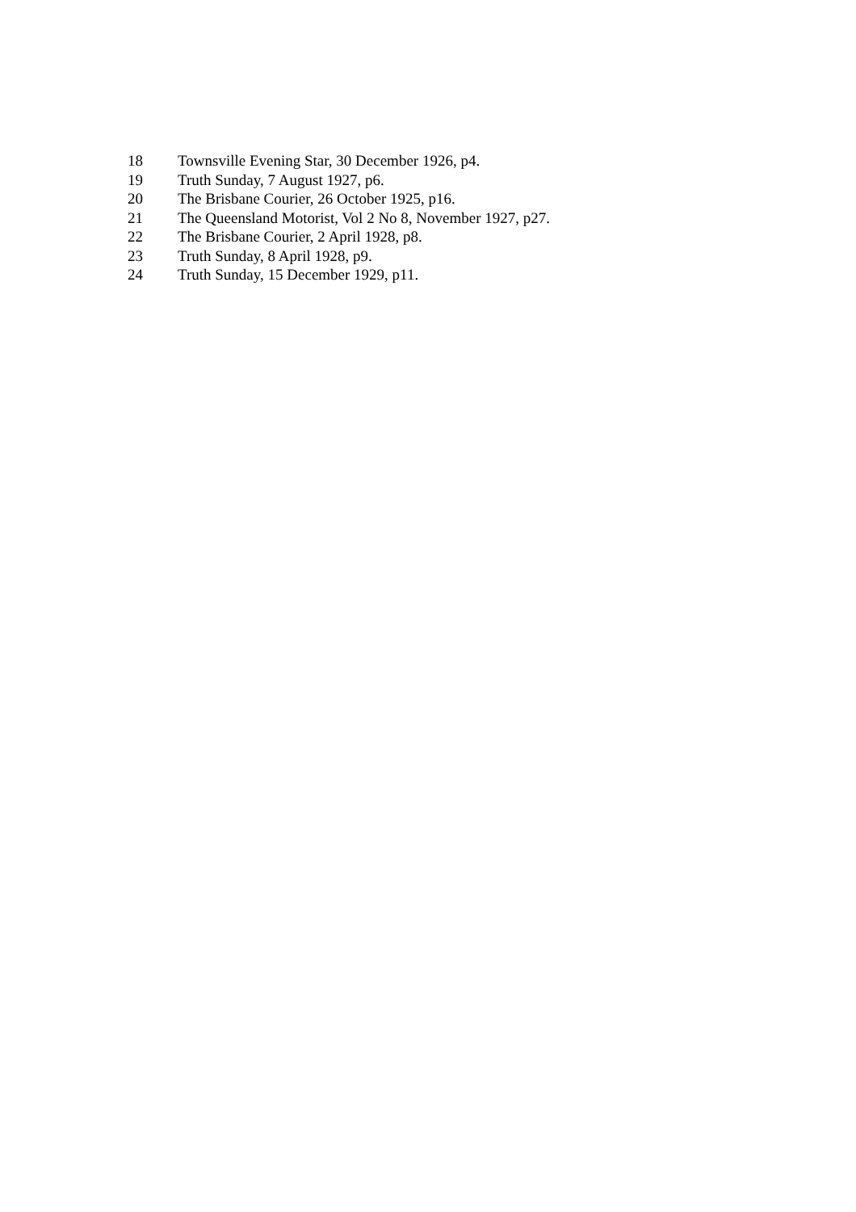18 Townsville Evening Star, 30 December 1926, p4.
19 Truth Sunday, 7 August 1927, p6.
20 The Brisbane Courier, 26 October 1925, p16.
21 The Queensland Motorist, Vol 2 No 8, November 1927, p27.
22 The Brisbane Courier, 2 April 1928, p8.
23 Truth Sunday, 8 April 1928, p9.
24 Truth Sunday, 15 December 1929, p11.